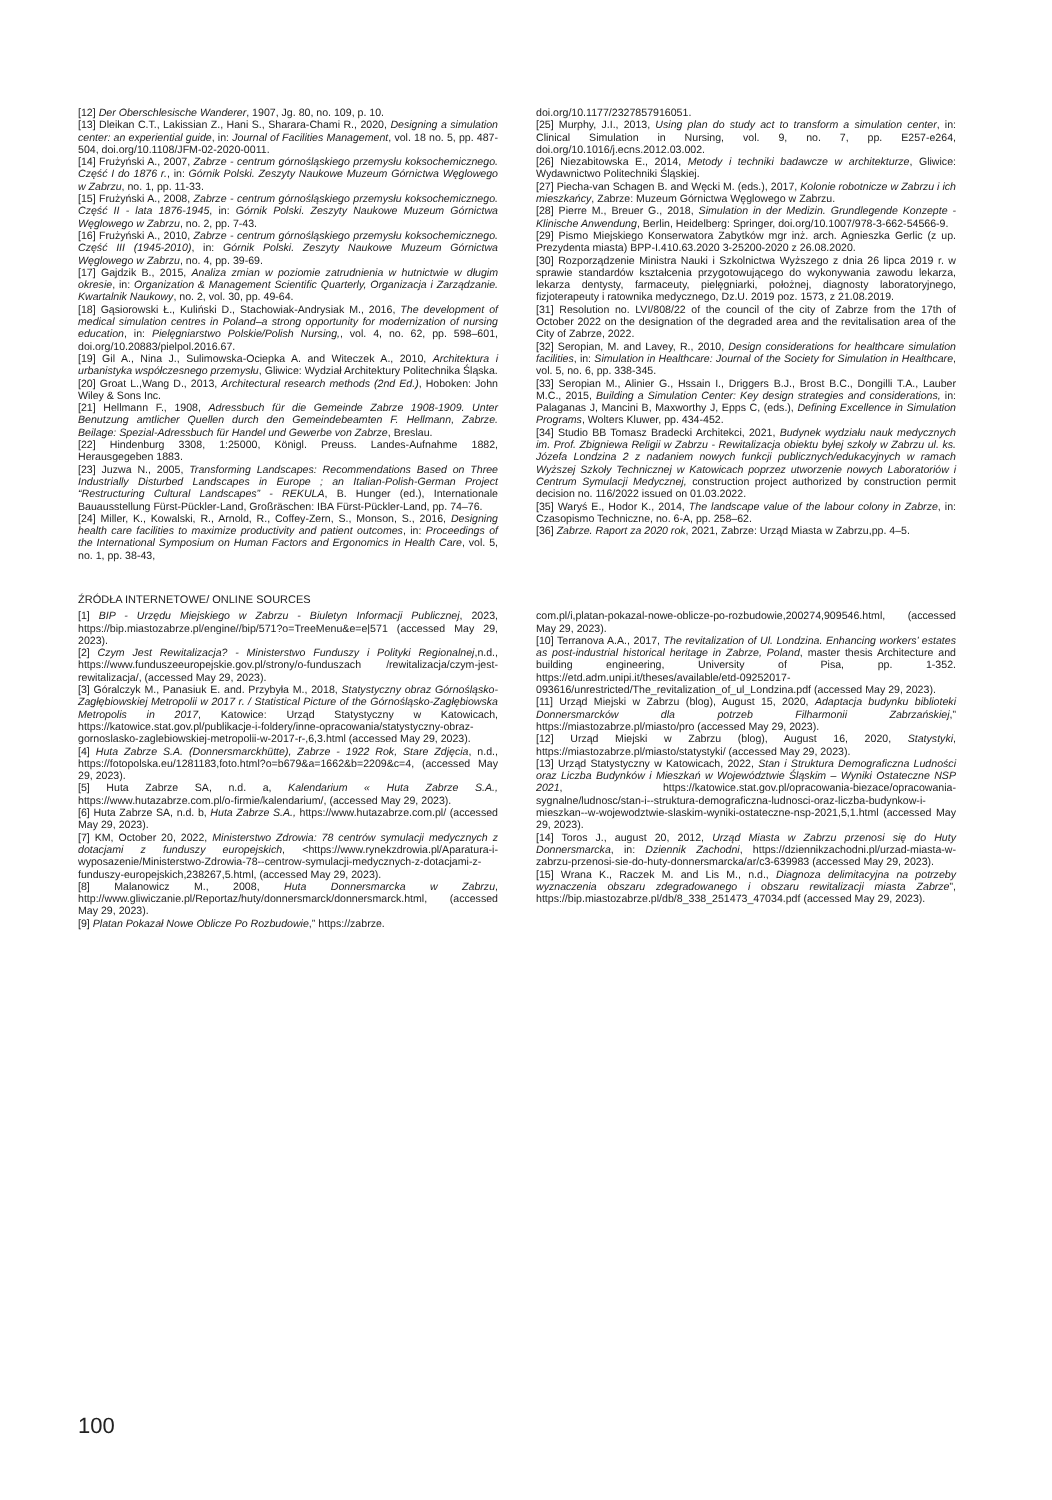[12] Der Oberschlesische Wanderer, 1907, Jg. 80, no. 109, p. 10.
[13] Dleikan C.T., Lakissian Z., Hani S., Sharara-Chami R., 2020, Designing a simulation center: an experiential guide, in: Journal of Facilities Management, vol. 18 no. 5, pp. 487-504, doi.org/10.1108/JFM-02-2020-0011.
[14] Frużyński A., 2007, Zabrze - centrum górnośląskiego przemysłu koksochemicznego. Część I do 1876 r., in: Górnik Polski. Zeszyty Naukowe Muzeum Górnictwa Węglowego w Zabrzu, no. 1, pp. 11-33.
[15] Frużyński A., 2008, Zabrze - centrum górnośląskiego przemysłu koksochemicznego. Część II - lata 1876-1945, in: Górnik Polski. Zeszyty Naukowe Muzeum Górnictwa Węglowego w Zabrzu, no. 2, pp. 7-43.
[16] Frużyński A., 2010, Zabrze - centrum górnośląskiego przemysłu koksochemicznego. Część III (1945-2010), in: Górnik Polski. Zeszyty Naukowe Muzeum Górnictwa Węglowego w Zabrzu, no. 4, pp. 39-69.
[17] Gajdzik B., 2015, Analiza zmian w poziomie zatrudnienia w hutnictwie w długim okresie, in: Organization & Management Scientific Quarterly, Organizacja i Zarządzanie. Kwartalnik Naukowy, no. 2, vol. 30, pp. 49-64.
[18] Gąsiorowski Ł., Kuliński D., Stachowiak-Andrysiak M., 2016, The development of medical simulation centres in Poland–a strong opportunity for modernization of nursing education, in: Pielęgniarstwo Polskie/Polish Nursing,, vol. 4, no. 62, pp. 598–601, doi.org/10.20883/pielpol.2016.67.
[19] Gil A., Nina J., Sulimowska-Ociepka A. and Witeczek A., 2010, Architektura i urbanistyka współczesnego przemysłu, Gliwice: Wydział Architektury Politechnika Śląska.
[20] Groat L.,Wang D., 2013, Architectural research methods (2nd Ed.), Hoboken: John Wiley & Sons Inc.
[21] Hellmann F., 1908, Adressbuch für die Gemeinde Zabrze 1908-1909. Unter Benutzung amtlicher Quellen durch den Gemeindebeamten F. Hellmann, Zabrze. Beilage: Spezial-Adressbuch für Handel und Gewerbe von Zabrze, Breslau.
[22] Hindenburg 3308, 1:25000, Königl. Preuss. Landes-Aufnahme 1882, Herausgegeben 1883.
[23] Juzwa N., 2005, Transforming Landscapes: Recommendations Based on Three Industrially Disturbed Landscapes in Europe ; an Italian-Polish-German Project “Restructuring Cultural Landscapes” - REKULA, B. Hunger (ed.), Internationale Bauausstellung Fürst-Pückler-Land, Großräschen: IBA Fürst-Pückler-Land, pp. 74–76.
[24] Miller, K., Kowalski, R., Arnold, R., Coffey-Zern, S., Monson, S., 2016, Designing health care facilities to maximize productivity and patient outcomes, in: Proceedings of the International Symposium on Human Factors and Ergonomics in Health Care, vol. 5, no. 1, pp. 38-43,
doi.org/10.1177/2327857916051.
[25] Murphy, J.I., 2013, Using plan do study act to transform a simulation center, in: Clinical Simulation in Nursing, vol. 9, no. 7, pp. E257-e264, doi.org/10.1016/j.ecns.2012.03.002.
[26] Niezabitowska E., 2014, Metody i techniki badawcze w architekturze, Gliwice: Wydawnictwo Politechniki Śląskiej.
[27] Piecha-van Schagen B. and Węcki M. (eds.), 2017, Kolonie robotnicze w Zabrzu i ich mieszkańcy, Zabrze: Muzeum Górnictwa Węglowego w Zabrzu.
[28] Pierre M., Breuer G., 2018, Simulation in der Medizin. Grundlegende Konzepte - Klinische Anwendung, Berlin, Heidelberg: Springer, doi.org/10.1007/978-3-662-54566-9.
[29] Pismo Miejskiego Konserwatora Zabytków mgr inż. arch. Agnieszka Gerlic (z up. Prezydenta miasta) BPP-I.410.63.2020 3-25200-2020 z 26.08.2020.
[30] Rozporządzenie Ministra Nauki i Szkolnictwa Wyższego z dnia 26 lipca 2019 r. w sprawie standardów kształcenia przygotowującego do wykonywania zawodu lekarza, lekarza dentysty, farmaceuty, pielęgniarki, położnej, diagnosty laboratoryjnego, fizjoterapeuty i ratownika medycznego, Dz.U. 2019 poz. 1573, z 21.08.2019.
[31] Resolution no. LVI/808/22 of the council of the city of Zabrze from the 17th of October 2022 on the designation of the degraded area and the revitalisation area of the City of Zabrze, 2022.
[32] Seropian, M. and Lavey, R., 2010, Design considerations for healthcare simulation facilities, in: Simulation in Healthcare: Journal of the Society for Simulation in Healthcare, vol. 5, no. 6, pp. 338-345.
[33] Seropian M., Alinier G., Hssain I., Driggers B.J., Brost B.C., Dongilli T.A., Lauber M.C., 2015, Building a Simulation Center: Key design strategies and considerations, in: Palaganas J, Mancini B, Maxworthy J, Epps C, (eds.), Defining Excellence in Simulation Programs, Wolters Kluwer, pp. 434-452.
[34] Studio BB Tomasz Bradecki Architekci, 2021, Budynek wydziału nauk medycznych im. Prof. Zbigniewa Religii w Zabrzu - Rewitalizacja obiektu byłej szkoły w Zabrzu ul. ks. Józefa Londzina 2 z nadaniem nowych funkcji publicznych/edukacyjnych w ramach Wyższej Szkoły Technicznej w Katowicach poprzez utworzenie nowych Laboratoriów i Centrum Symulacji Medycznej, construction project authorized by construction permit decision no. 116/2022 issued on 01.03.2022.
[35] Waryś E., Hodor K., 2014, The landscape value of the labour colony in Zabrze, in: Czasopismo Techniczne, no. 6-A, pp. 258–62.
[36] Zabrze. Raport za 2020 rok, 2021, Zabrze: Urząd Miasta w Zabrzu,pp. 4–5.
ŹRÓDŁA INTERNETOWE/ ONLINE SOURCES
[1] BIP - Urzędu Miejskiego w Zabrzu - Biuletyn Informacji Publicznej, 2023, https://bip.miastozabrze.pl/engine//bip/571?o=TreeMenu&e=e|571 (accessed May 29, 2023).
[2] Czym Jest Rewitalizacja? - Ministerstwo Funduszy i Polityki Regionalnej,n.d., https://www.funduszeeuropejskie.gov.pl/strony/o-funduszach /rewitalizacja/czym-jest-rewitalizacja/, (accessed May 29, 2023).
[3] Góralczyk M., Panasiuk E. and. Przybyła M., 2018, Statystyczny obraz Górnośląsko-Zagłębiowskiej Metropolii w 2017 r. / Statistical Picture of the Górnośląsko-Zagłębiowska Metropolis in 2017, Katowice: Urząd Statystyczny w Katowicach, https://katowice.stat.gov.pl/publikacje-i-foldery/inne-opracowania/statystyczny-obraz-gornoslasko-zaglebiowskiej-metropolii-w-2017-r-,6,3.html (accessed May 29, 2023).
[4] Huta Zabrze S.A. (Donnersmarckhütte), Zabrze - 1922 Rok, Stare Zdjęcia, n.d., https://fotopolska.eu/1281183,foto.html?o=b679&a=1662&b=2209&c=4, (accessed May 29, 2023).
[5] Huta Zabrze SA, n.d. a, Kalendarium « Huta Zabrze S.A., https://www.hutazabrze.com.pl/o-firmie/kalendarium/, (accessed May 29, 2023).
[6] Huta Zabrze SA, n.d. b, Huta Zabrze S.A., https://www.hutazabrze.com.pl/ (accessed May 29, 2023).
[7] KM, October 20, 2022, Ministerstwo Zdrowia: 78 centrów symulacji medycznych z dotacjami z funduszy europejskich, <https://www.rynekzdrowia.pl/Aparatura-i-wyposazenie/Ministerstwo-Zdrowia-78--centrow-symulacji-medycznych-z-dotacjami-z-funduszy-europejskich,238267,5.html, (accessed May 29, 2023).
[8] Malanowicz M., 2008, Huta Donnersmarcka w Zabrzu, http://www.gliwiczanie.pl/Reportaz/huty/donnersmarck/donnersmarck.html, (accessed May 29, 2023).
[9] Platan Pokazał Nowe Oblicze Po Rozbudowie,” https://zabrze.
com.pl/i,platan-pokazal-nowe-oblicze-po-rozbudowie,200274,909546.html, (accessed May 29, 2023).
[10] Terranova A.A., 2017, The revitalization of Ul. Londzina. Enhancing workers’ estates as post-industrial historical heritage in Zabrze, Poland, master thesis Architecture and building engineering, University of Pisa, pp. 1-352. https://etd.adm.unipi.it/theses/available/etd-09252017-093616/unrestricted/The_revitalization_of_ul_Londzina.pdf (accessed May 29, 2023).
[11] Urząd Miejski w Zabrzu (blog), August 15, 2020, Adaptacja budynku biblioteki Donnersmarcków dla potrzeb Filharmonii Zabrzańskiej,” https://miastozabrze.pl/miasto/pro (accessed May 29, 2023).
[12] Urząd Miejski w Zabrzu (blog), August 16, 2020, Statystyki, https://miastozabrze.pl/miasto/statystyki/ (accessed May 29, 2023).
[13] Urząd Statystyczny w Katowicach, 2022, Stan i Struktura Demograficzna Ludności oraz Liczba Budynków i Mieszkań w Województwie Śląskim – Wyniki Ostateczne NSP 2021, https://katowice.stat.gov.pl/opracowania-biezace/opracowania-sygnalne/ludnosc/stan-i--struktura-demograficzna-ludnosci-oraz-liczba-budynkow-i-mieszkan--w-wojewodztwie-slaskim-wyniki-ostateczne-nsp-2021,5,1.html (accessed May 29, 2023).
[14] Toros J., august 20, 2012, Urząd Miasta w Zabrzu przenosi się do Huty Donnersmarcka, in: Dziennik Zachodni, https://dziennikzachodni.pl/urzad-miasta-w-zabrzu-przenosi-sie-do-huty-donnersmarcka/ar/c3-639983 (accessed May 29, 2023).
[15] Wrana K., Raczek M. and Lis M., n.d., Diagnoza delimitacyjna na potrzeby wyznaczenia obszaru zdegradowanego i obszaru rewitalizacji miasta Zabrze”, https://bip.miastozabrze.pl/db/8_338_251473_47034.pdf (accessed May 29, 2023).
100